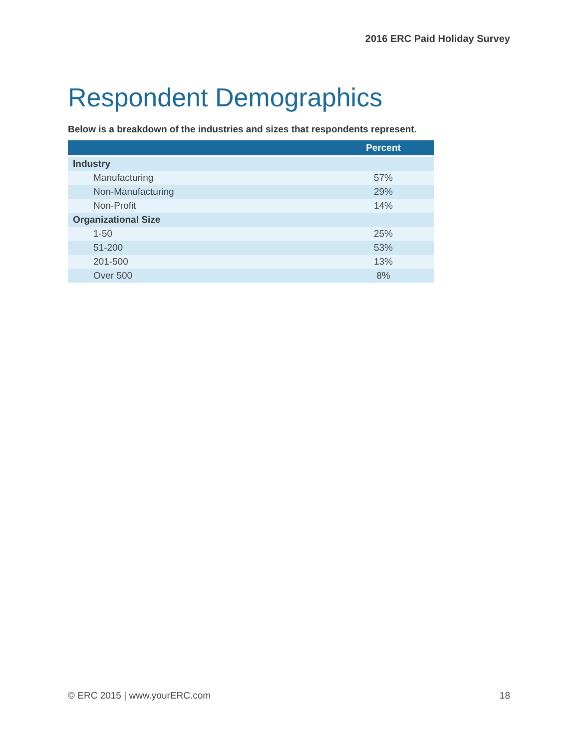2016 ERC Paid Holiday Survey
Respondent Demographics
Below is a breakdown of the industries and sizes that respondents represent.
| | Percent |
| --- | --- |
| Industry | |
| Manufacturing | 57% |
| Non-Manufacturing | 29% |
| Non-Profit | 14% |
| Organizational Size | |
| 1-50 | 25% |
| 51-200 | 53% |
| 201-500 | 13% |
| Over 500 | 8% |
© ERC 2015 | www.yourERC.com 18